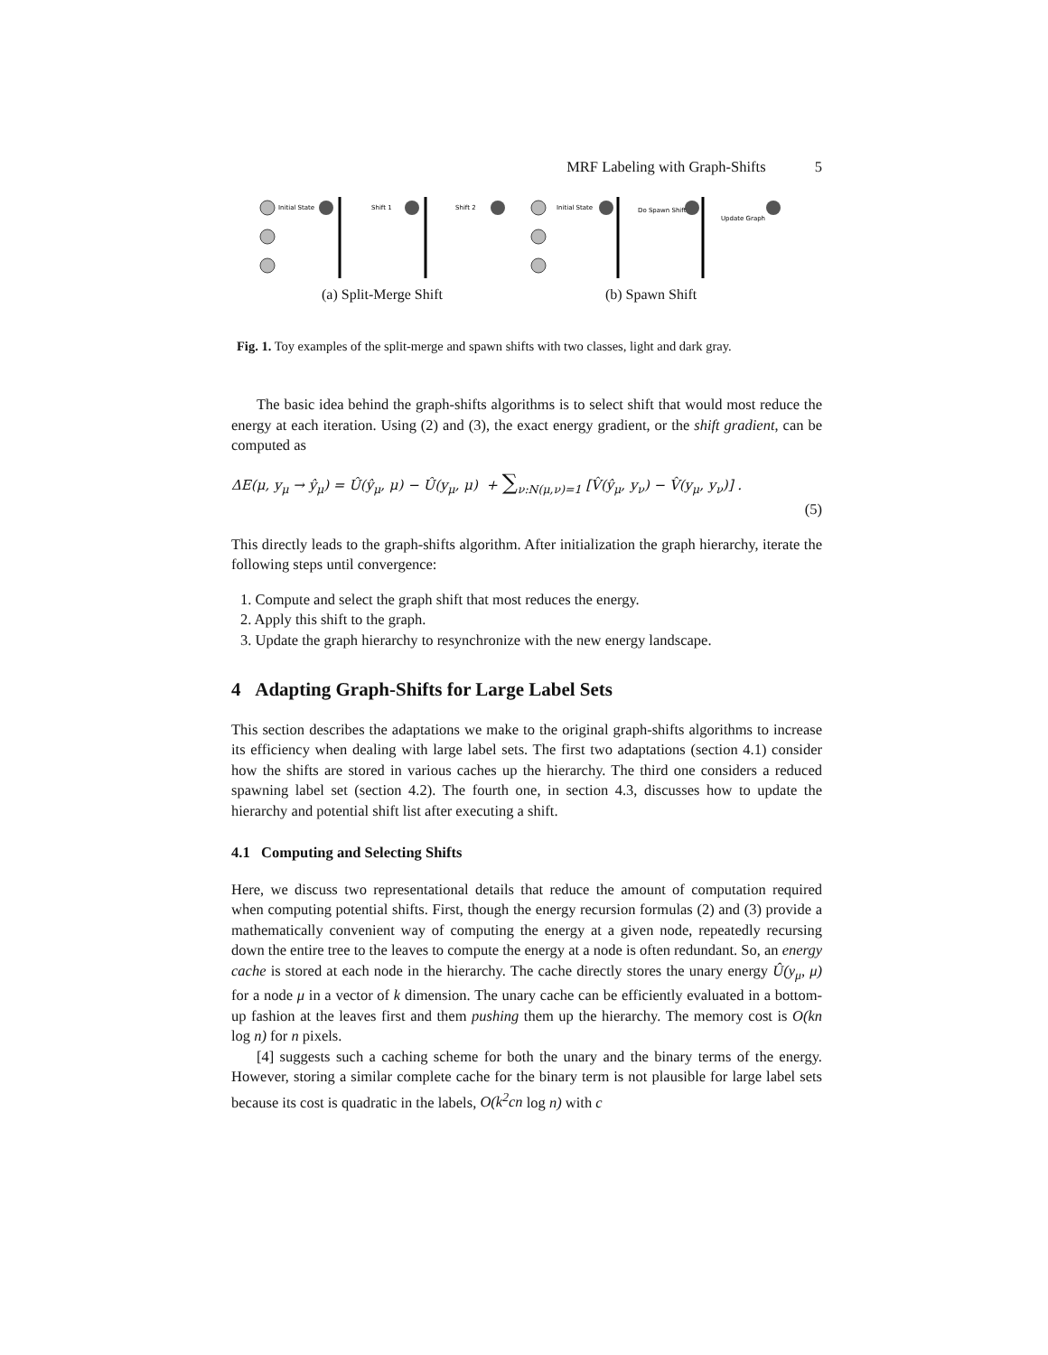MRF Labeling with Graph-Shifts 5
Initial State
Shift 1
Shift 2
Initial State
Do Spawn Shift
Update Graph
(a) Split-Merge Shift (b) Spawn Shift
Fig. 1. Toy examples of the split-merge and spawn shifts with two classes, light and dark gray.
The basic idea behind the graph-shifts algorithms is to select shift that would most reduce the energy at each iteration. Using (2) and (3), the exact energy gradient, or the shift gradient, can be computed as
ΔE(μ, y<sub>μ</sub> → ŷ<sub>μ</sub>) = Û(ŷ<sub>μ</sub>, μ) − Û(y<sub>μ</sub>, μ) + ∑<sub>ν:N(μ,ν)=1</sub> [V̂(ŷ<sub>μ</sub>, y<sub>ν</sub>) − V̂(y<sub>μ</sub>, y<sub>ν</sub>)] .
(5)
This directly leads to the graph-shifts algorithm. After initialization the graph hierarchy, iterate the following steps until convergence:
1. Compute and select the graph shift that most reduces the energy.
2. Apply this shift to the graph.
3. Update the graph hierarchy to resynchronize with the new energy landscape.
4 Adapting Graph-Shifts for Large Label Sets
This section describes the adaptations we make to the original graph-shifts algorithms to increase its efficiency when dealing with large label sets. The first two adaptations (section 4.1) consider how the shifts are stored in various caches up the hierarchy. The third one considers a reduced spawning label set (section 4.2). The fourth one, in section 4.3, discusses how to update the hierarchy and potential shift list after executing a shift.
4.1 Computing and Selecting Shifts
Here, we discuss two representational details that reduce the amount of computation required when computing potential shifts. First, though the energy recursion formulas (2) and (3) provide a mathematically convenient way of computing the energy at a given node, repeatedly recursing down the entire tree to the leaves to compute the energy at a node is often redundant. So, an energy cache is stored at each node in the hierarchy. The cache directly stores the unary energy Û(y<sub>μ</sub>, μ) for a node μ in a vector of k dimension. The unary cache can be efficiently evaluated in a bottom-up fashion at the leaves first and them pushing them up the hierarchy. The memory cost is O(kn log n) for n pixels.
[4] suggests such a caching scheme for both the unary and the binary terms of the energy. However, storing a similar complete cache for the binary term is not plausible for large label sets because its cost is quadratic in the labels, O(k<sup>2</sup>cn log n) with c